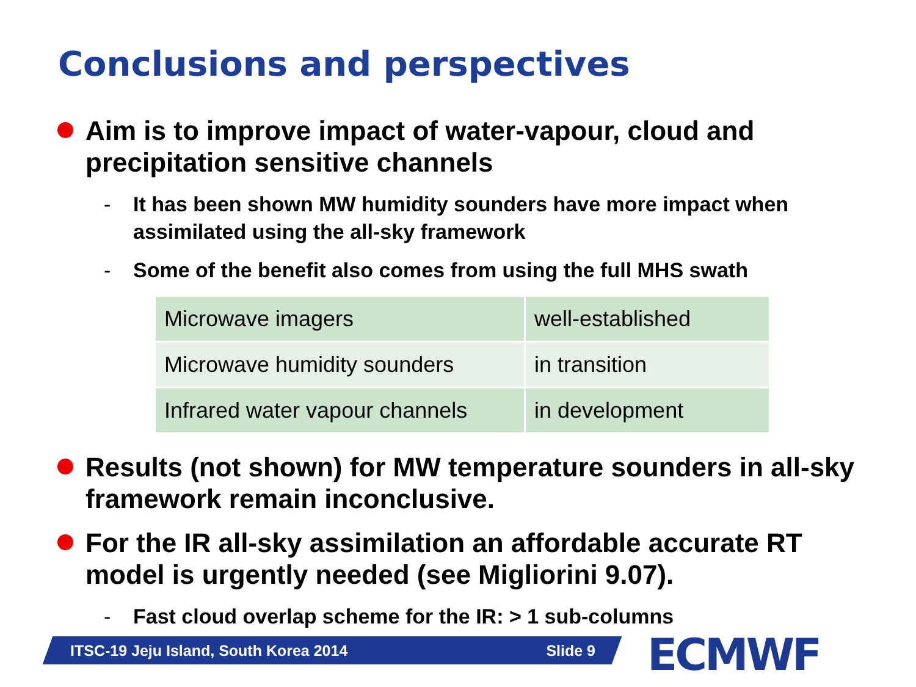Conclusions and perspectives
Aim is to improve impact of water-vapour, cloud and precipitation sensitive channels
- It has been shown MW humidity sounders have more impact when assimilated using the all-sky framework
- Some of the benefit also comes from using the full MHS swath
| Microwave imagers | well-established |
| Microwave humidity sounders | in transition |
| Infrared water vapour channels | in development |
Results (not shown) for MW temperature sounders in all-sky framework remain inconclusive.
For the IR all-sky assimilation an affordable accurate RT model is urgently needed (see Migliorini 9.07).
- Fast cloud overlap scheme for the IR: > 1 sub-columns
ITSC-19 Jeju Island, South Korea 2014 Slide 9 ECMWF